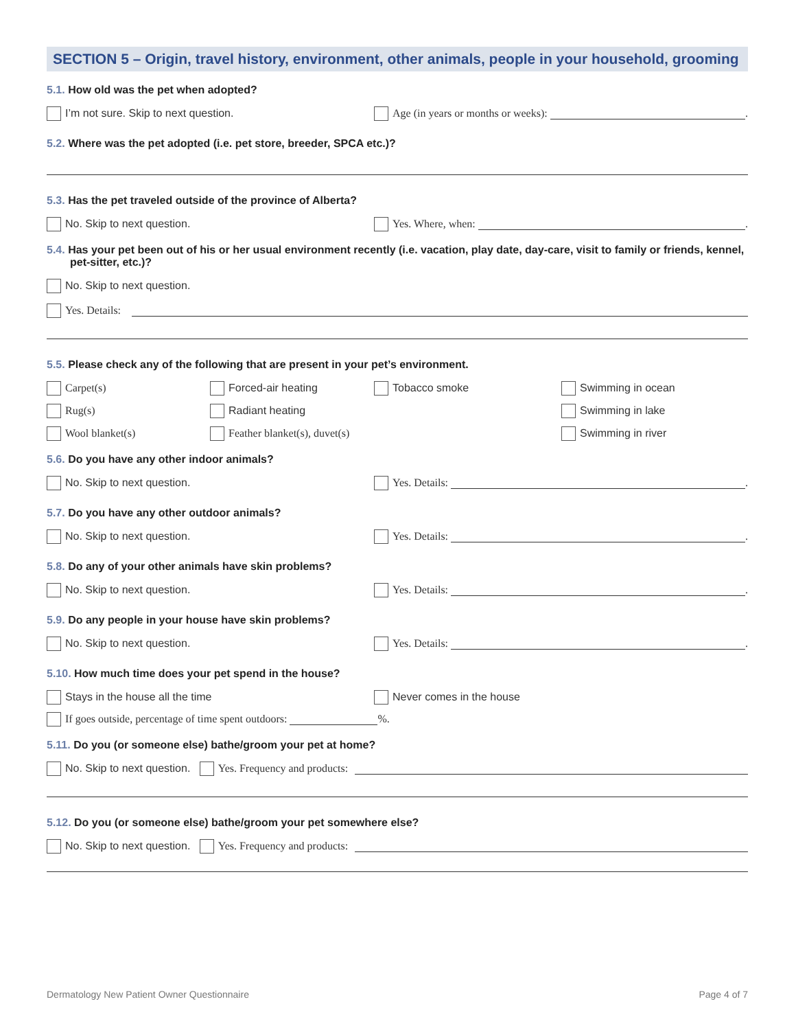SECTION 5 – Origin, travel history, environment, other animals, people in your household, grooming
5.1. How old was the pet when adopted?
I’m not sure. Skip to next question.
Age (in years or months or weeks): .
5.2. Where was the pet adopted (i.e. pet store, breeder, SPCA etc.)?
5.3. Has the pet traveled outside of the province of Alberta?
No. Skip to next question. Yes. Where, when: .
5.4. Has your pet been out of his or her usual environment recently (i.e. vacation, play date, day-care, visit to family or friends, kennel, pet-sitter, etc.)?
No. Skip to next question.
Yes. Details:
5.5. Please check any of the following that are present in your pet’s environment.
Carpet(s) Forced-air heating Tobacco smoke Swimming in ocean
Rug(s) Radiant heating Swimming in lake
Wool blanket(s) Feather blanket(s), duvet(s) Swimming in river
5.6. Do you have any other indoor animals?
No. Skip to next question. Yes. Details: .
5.7. Do you have any other outdoor animals?
No. Skip to next question. Yes. Details: .
5.8. Do any of your other animals have skin problems?
No. Skip to next question. Yes. Details: .
5.9. Do any people in your house have skin problems?
No. Skip to next question. Yes. Details: .
5.10. How much time does your pet spend in the house?
Stays in the house all the time Never comes in the house
If goes outside, percentage of time spent outdoors: %.
5.11. Do you (or someone else) bathe/groom your pet at home?
No. Skip to next question. Yes. Frequency and products:
5.12. Do you (or someone else) bathe/groom your pet somewhere else?
No. Skip to next question. Yes. Frequency and products:
Dermatology New Patient Owner Questionnaire Page 4 of 7